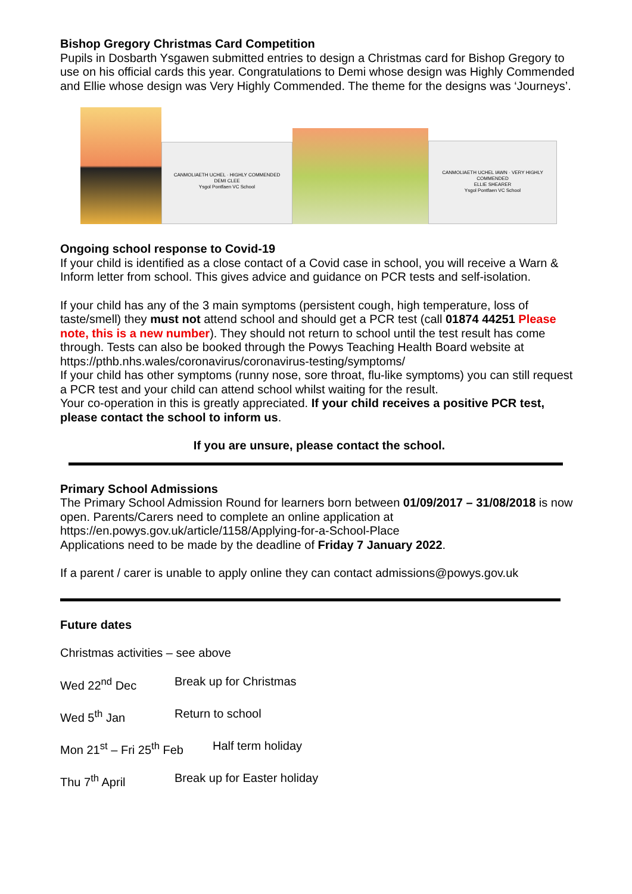Bishop Gregory Christmas Card Competition
Pupils in Dosbarth Ysgawen submitted entries to design a Christmas card for Bishop Gregory to use on his official cards this year. Congratulations to Demi whose design was Highly Commended and Ellie whose design was Very Highly Commended. The theme for the designs was ‘Journeys’.
CANMOLIAETH UCHEL · HIGHLY COMMENDED
DEMI CLEE
Ysgol Pontfaen VC School
CANMOLIAETH UCHEL IAWN · VERY HIGHLY COMMENDED
ELLIE SHEARER
Ysgol Pontfaen VC School
Ongoing school response to Covid-19
If your child is identified as a close contact of a Covid case in school, you will receive a Warn & Inform letter from school. This gives advice and guidance on PCR tests and self-isolation.
If your child has any of the 3 main symptoms (persistent cough, high temperature, loss of taste/smell) they must not attend school and should get a PCR test (call 01874 44251 Please note, this is a new number). They should not return to school until the test result has come through. Tests can also be booked through the Powys Teaching Health Board website at https://pthb.nhs.wales/coronavirus/coronavirus-testing/symptoms/
If your child has other symptoms (runny nose, sore throat, flu-like symptoms) you can still request a PCR test and your child can attend school whilst waiting for the result.
Your co-operation in this is greatly appreciated. If your child receives a positive PCR test, please contact the school to inform us.
If you are unsure, please contact the school.
Primary School Admissions
The Primary School Admission Round for learners born between 01/09/2017 – 31/08/2018 is now open. Parents/Carers need to complete an online application at https://en.powys.gov.uk/article/1158/Applying-for-a-School-Place
Applications need to be made by the deadline of Friday 7 January 2022.
If a parent / carer is unable to apply online they can contact admissions@powys.gov.uk
Future dates
Christmas activities – see above
Wed 22<sup>nd</sup> Dec Break up for Christmas
Wed 5<sup>th</sup> Jan Return to school
Mon 21<sup>st</sup> – Fri 25<sup>th</sup> Feb Half term holiday
Thu 7<sup>th</sup> April Break up for Easter holiday